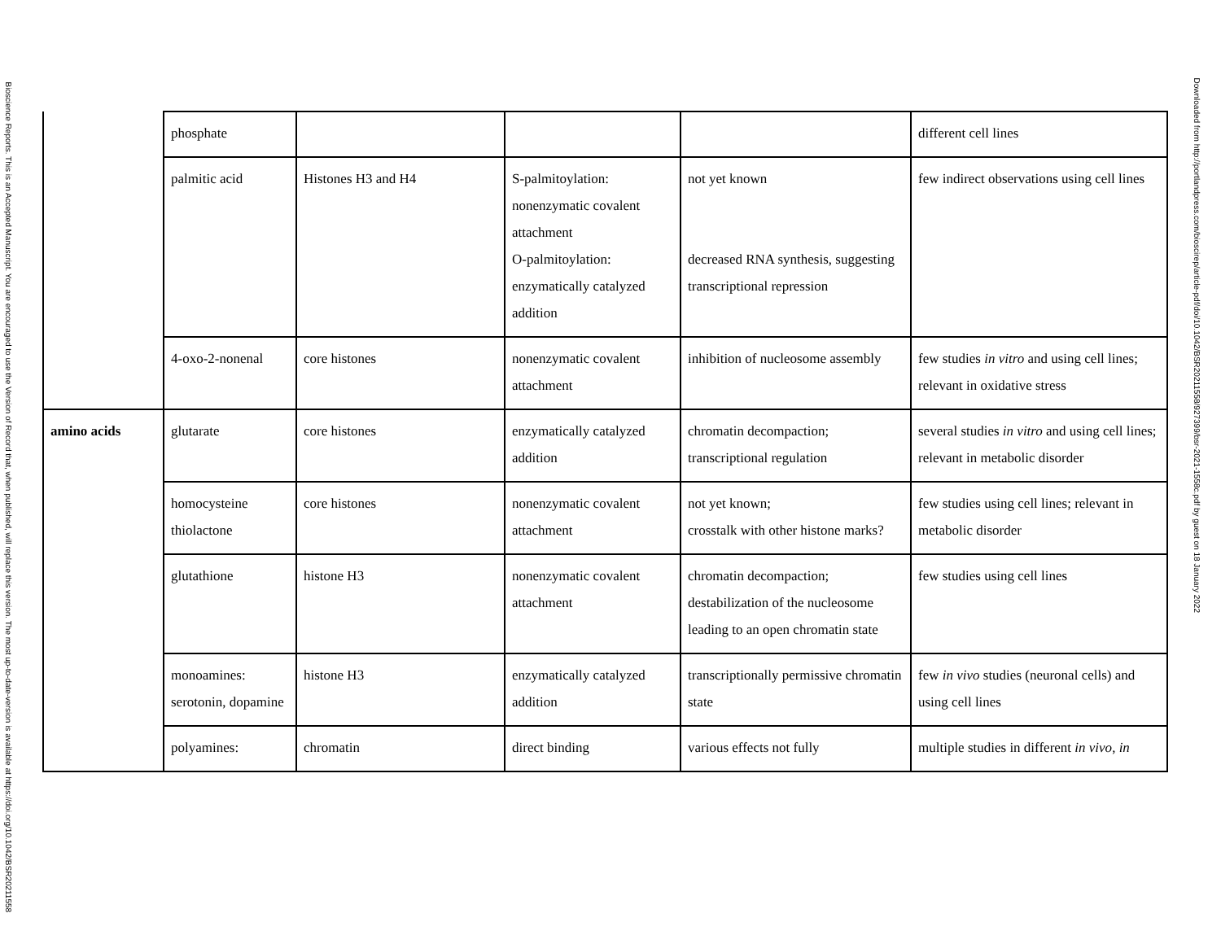Bioscience Reports. This is an Accepted Manuscript. You are encouraged to use the Version of Record that, when published, will replace this version. The most up-to-date-version is available at https://doi.org/10.1042/BSR20211558
| | phosphate | | | | different cell lines |
| | palmitic acid | Histones H3 and H4 | S-palmitoylation: nonenzymatic covalent attachment O-palmitoylation: enzymatically catalyzed addition | not yet known decreased RNA synthesis, suggesting transcriptional repression | few indirect observations using cell lines |
| | 4-oxo-2-nonenal | core histones | nonenzymatic covalent attachment | inhibition of nucleosome assembly | few studies in vitro and using cell lines; relevant in oxidative stress |
| amino acids | glutarate | core histones | enzymatically catalyzed addition | chromatin decompaction; transcriptional regulation | several studies in vitro and using cell lines; relevant in metabolic disorder |
| | homocysteine thiolactone | core histones | nonenzymatic covalent attachment | not yet known; crosstalk with other histone marks? | few studies using cell lines; relevant in metabolic disorder |
| | glutathione | histone H3 | nonenzymatic covalent attachment | chromatin decompaction; destabilization of the nucleosome leading to an open chromatin state | few studies using cell lines |
| | monoamines: serotonin, dopamine | histone H3 | enzymatically catalyzed addition | transcriptionally permissive chromatin state | few in vivo studies (neuronal cells) and using cell lines |
| | polyamines: | chromatin | direct binding | various effects not fully | multiple studies in different in vivo , in |
Downloaded from http://portlandpress.com/bioscirep/article-pdf/doi/10.1042/BSR20211558/927399/bsr-2021-1558c.pdf by guest on 18 January 2022